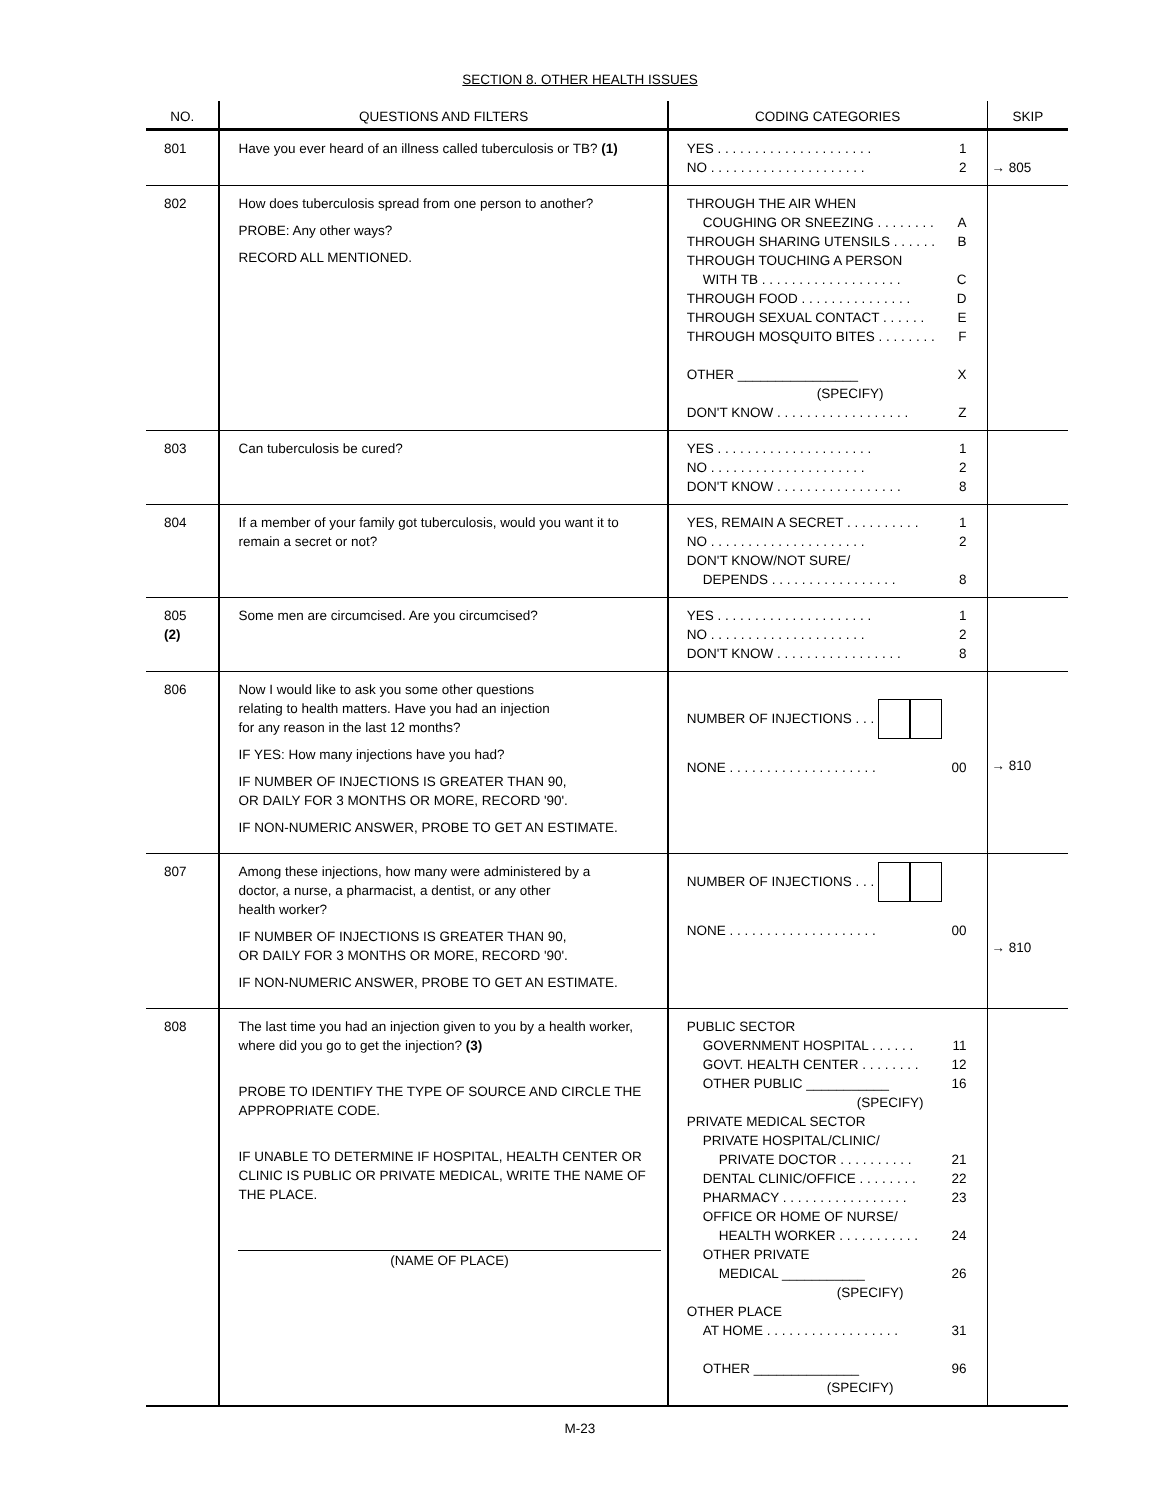SECTION 8. OTHER HEALTH ISSUES
| NO. | QUESTIONS AND FILTERS | CODING CATEGORIES | SKIP |
| --- | --- | --- | --- |
| 801 | Have you ever heard of an illness called tuberculosis or TB? (1) | YES . . . . . . . . . . . . . . . . . . . . . 1 NO . . . . . . . . . . . . . . . . . . . . . 2 | → 805 |
| 802 | How does tuberculosis spread from one person to another? PROBE: Any other ways? RECORD ALL MENTIONED. | THROUGH THE AIR WHEN COUGHING OR SNEEZING . . . . . . . . A THROUGH SHARING UTENSILS . . . . . . B THROUGH TOUCHING A PERSON WITH TB . . . . . . . . . . . . . . . . . . . C THROUGH FOOD . . . . . . . . . . . . . . . D THROUGH SEXUAL CONTACT . . . . . . E THROUGH MOSQUITO BITES . . . . . . . . F OTHER ________________ X (SPECIFY) DON'T KNOW . . . . . . . . . . . . . . . . . . Z | |
| 803 | Can tuberculosis be cured? | YES . . . . . . . . . . . . . . . . . . . . . 1 NO . . . . . . . . . . . . . . . . . . . . . 2 DON'T KNOW . . . . . . . . . . . . . . . . . 8 | |
| 804 | If a member of your family got tuberculosis, would you want it to remain a secret or not? | YES, REMAIN A SECRET . . . . . . . . . . 1 NO . . . . . . . . . . . . . . . . . . . . . 2 DON'T KNOW/NOT SURE/ DEPENDS . . . . . . . . . . . . . . . . . 8 | |
| 805 (2) | Some men are circumcised. Are you circumcised? | YES . . . . . . . . . . . . . . . . . . . . . 1 NO . . . . . . . . . . . . . . . . . . . . . 2 DON'T KNOW . . . . . . . . . . . . . . . . . 8 | |
| 806 | Now I would like to ask you some other questions relating to health matters. Have you had an injection for any reason in the last 12 months? IF YES: How many injections have you had? IF NUMBER OF INJECTIONS IS GREATER THAN 90, OR DAILY FOR 3 MONTHS OR MORE, RECORD '90'. IF NON-NUMERIC ANSWER, PROBE TO GET AN ESTIMATE. | NUMBER OF INJECTIONS . . . NONE . . . . . . . . . . . . . . . . . . . . 00 | → 810 |
| 807 | Among these injections, how many were administered by a doctor, a nurse, a pharmacist, a dentist, or any other health worker? IF NUMBER OF INJECTIONS IS GREATER THAN 90, OR DAILY FOR 3 MONTHS OR MORE, RECORD '90'. IF NON-NUMERIC ANSWER, PROBE TO GET AN ESTIMATE. | NUMBER OF INJECTIONS . . . NONE . . . . . . . . . . . . . . . . . . . . 00 | → 810 |
| 808 | The last time you had an injection given to you by a health worker, where did you go to get the injection? (3) PROBE TO IDENTIFY THE TYPE OF SOURCE AND CIRCLE THE APPROPRIATE CODE. IF UNABLE TO DETERMINE IF HOSPITAL, HEALTH CENTER OR CLINIC IS PUBLIC OR PRIVATE MEDICAL, WRITE THE NAME OF THE PLACE. (NAME OF PLACE) | PUBLIC SECTOR GOVERNMENT HOSPITAL . . . . . . 11 GOVT. HEALTH CENTER . . . . . . . . 12 OTHER PUBLIC ___________ 16 (SPECIFY) PRIVATE MEDICAL SECTOR PRIVATE HOSPITAL/CLINIC/ PRIVATE DOCTOR . . . . . . . . . . 21 DENTAL CLINIC/OFFICE . . . . . . . . 22 PHARMACY . . . . . . . . . . . . . . . . . 23 OFFICE OR HOME OF NURSE/ HEALTH WORKER . . . . . . . . . . . 24 OTHER PRIVATE MEDICAL ___________ 26 (SPECIFY) OTHER PLACE AT HOME . . . . . . . . . . . . . . . . . . 31 OTHER ______________ 96 (SPECIFY) | |
M-23